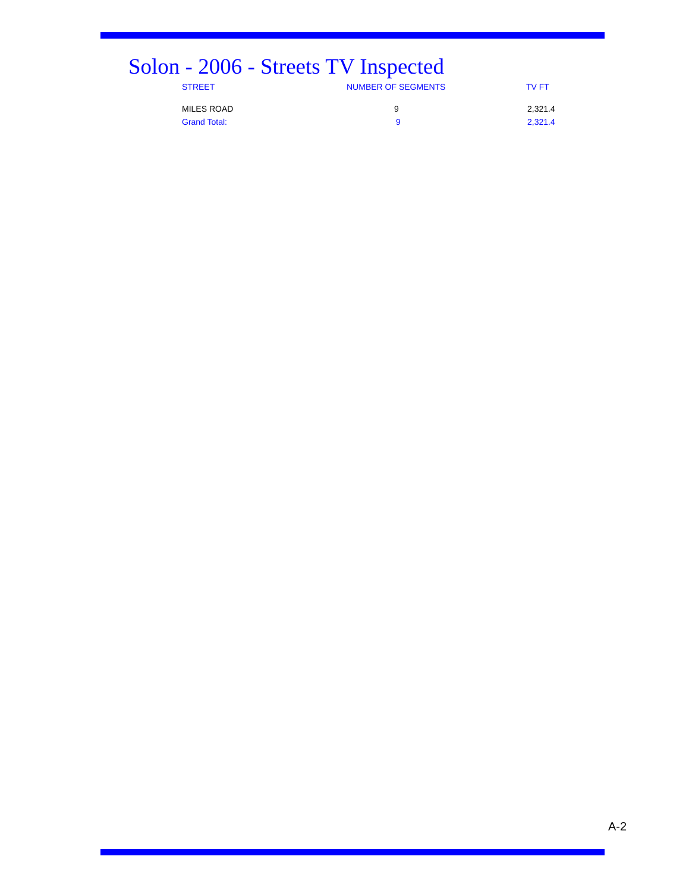Solon - 2006 - Streets TV Inspected
| STREET | NUMBER OF SEGMENTS | TV FT |
| --- | --- | --- |
| MILES ROAD | 9 | 2,321.4 |
| Grand Total: | 9 | 2,321.4 |
A-2